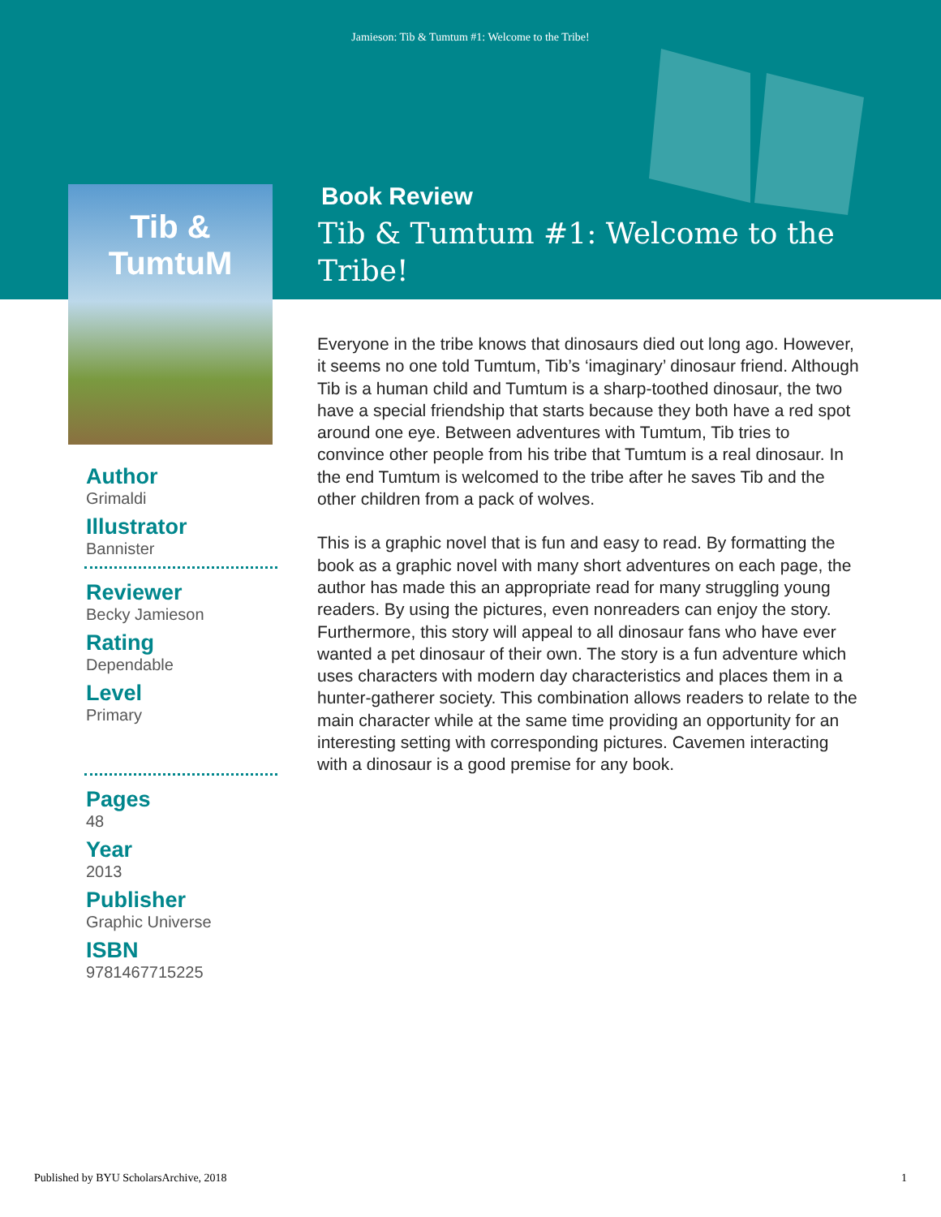Jamieson: Tib & Tumtum #1: Welcome to the Tribe!
Tib & TumtuM
Book Review
Tib & Tumtum #1: Welcome to the Tribe!
Author
Grimaldi
Illustrator
Bannister
Reviewer
Becky Jamieson
Rating
Dependable
Level
Primary
Pages
48
Year
2013
Publisher
Graphic Universe
ISBN
9781467715225
Everyone in the tribe knows that dinosaurs died out long ago. However, it seems no one told Tumtum, Tib’s ‘imaginary’ dinosaur friend. Although Tib is a human child and Tumtum is a sharp-toothed dinosaur, the two have a special friendship that starts because they both have a red spot around one eye. Between adventures with Tumtum, Tib tries to convince other people from his tribe that Tumtum is a real dinosaur. In the end Tumtum is welcomed to the tribe after he saves Tib and the other children from a pack of wolves.
This is a graphic novel that is fun and easy to read. By formatting the book as a graphic novel with many short adventures on each page, the author has made this an appropriate read for many struggling young readers. By using the pictures, even nonreaders can enjoy the story. Furthermore, this story will appeal to all dinosaur fans who have ever wanted a pet dinosaur of their own. The story is a fun adventure which uses characters with modern day characteristics and places them in a hunter-gatherer society. This combination allows readers to relate to the main character while at the same time providing an opportunity for an interesting setting with corresponding pictures. Cavemen interacting with a dinosaur is a good premise for any book.
Published by BYU ScholarsArchive, 2018 1